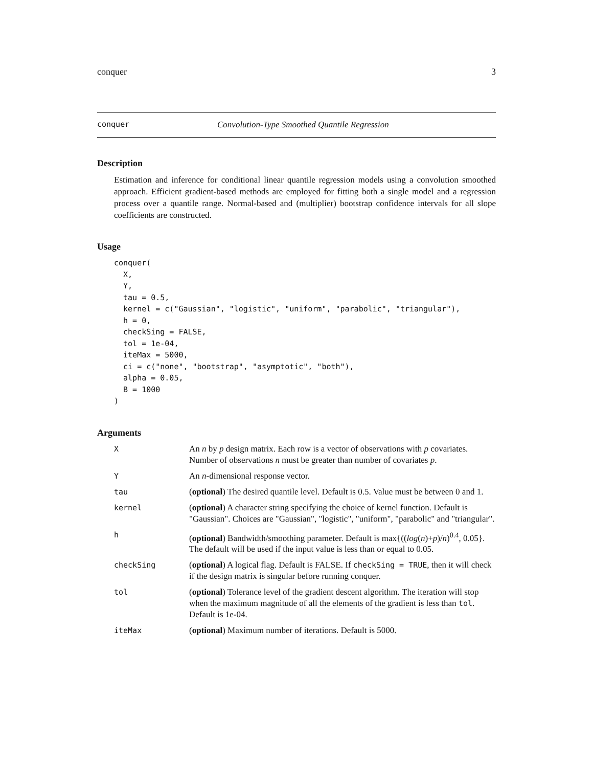conquer 3
conquer Convolution-Type Smoothed Quantile Regression
Description
Estimation and inference for conditional linear quantile regression models using a convolution smoothed approach. Efficient gradient-based methods are employed for fitting both a single model and a regression process over a quantile range. Normal-based and (multiplier) bootstrap confidence intervals for all slope coefficients are constructed.
Usage
conquer(
  X,
  Y,
  tau = 0.5,
  kernel = c("Gaussian", "logistic", "uniform", "parabolic", "triangular"),
  h = 0,
  checkSing = FALSE,
  tol = 1e-04,
  iteMax = 5000,
  ci = c("none", "bootstrap", "asymptotic", "both"),
  alpha = 0.05,
  B = 1000
)
Arguments
| X | An n by p design matrix. Each row is a vector of observations with p covariates. Number of observations n must be greater than number of covariates p . |
| Y | An n -dimensional response vector. |
| tau | ( optional ) The desired quantile level. Default is 0.5. Value must be between 0 and 1. |
| kernel | ( optional ) A character string specifying the choice of kernel function. Default is "Gaussian". Choices are "Gaussian", "logistic", "uniform", "parabolic" and "triangular". |
| h | ( optional ) Bandwidth/smoothing parameter. Default is max{(( log ( n )+ p )/ n )<sup>0.4</sup>, 0.05}. The default will be used if the input value is less than or equal to 0.05. |
| checkSing | ( optional ) A logical flag. Default is FALSE. If checkSing = TRUE , then it will check if the design matrix is singular before running conquer. |
| tol | ( optional ) Tolerance level of the gradient descent algorithm. The iteration will stop when the maximum magnitude of all the elements of the gradient is less than tol . Default is 1e-04. |
| iteMax | ( optional ) Maximum number of iterations. Default is 5000. |